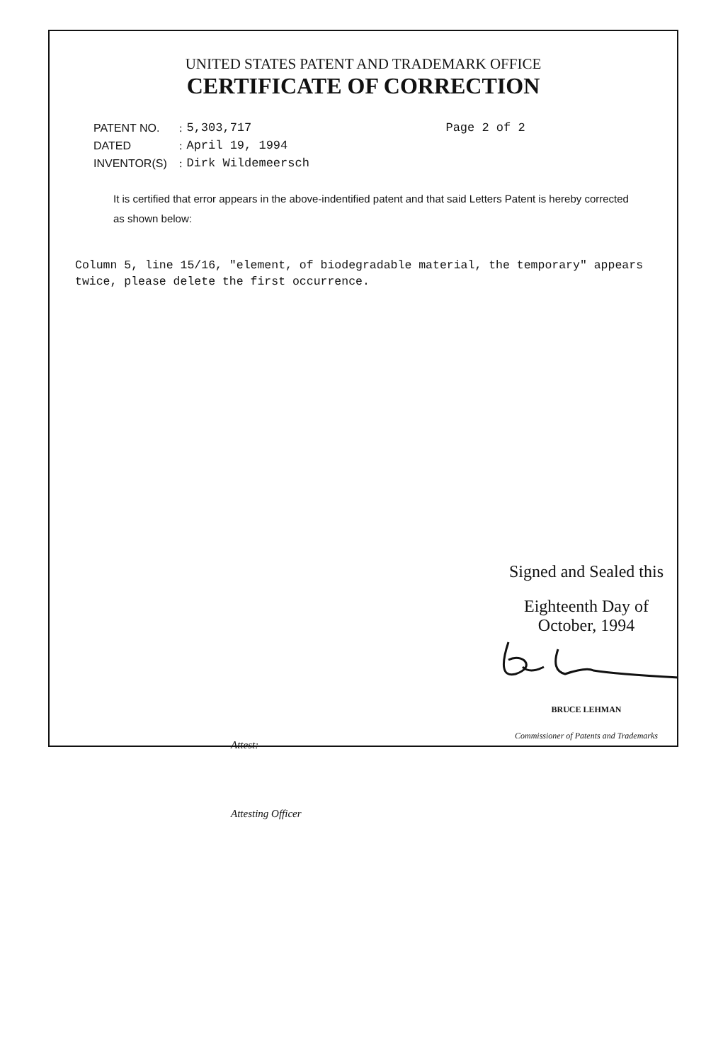UNITED STATES PATENT AND TRADEMARK OFFICE
CERTIFICATE OF CORRECTION
| PATENT NO. | : | 5,303,717 | Page 2 of 2 |
| DATED | : | April 19, 1994 | |
| INVENTOR(S) | : | Dirk Wildemeersch | |
It is certified that error appears in the above-indentified patent and that said Letters Patent is hereby corrected as shown below:
Column 5, line 15/16, "element, of biodegradable material, the temporary" appears twice, please delete the first occurrence.
Attest:
Attesting Officer
Signed and Sealed this
Eighteenth Day of October, 1994
BRUCE LEHMAN
Commissioner of Patents and Trademarks